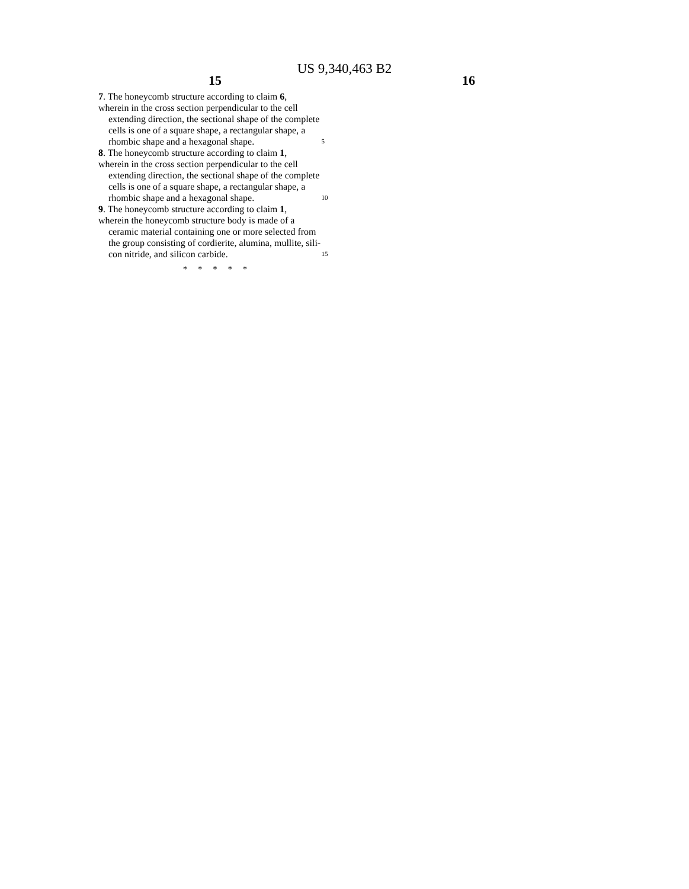US 9,340,463 B2
15
7. The honeycomb structure according to claim 6,
wherein in the cross section perpendicular to the cell
extending direction, the sectional shape of the complete
cells is one of a square shape, a rectangular shape, a
rhombic shape and a hexagonal shape.
5
8. The honeycomb structure according to claim 1,
wherein in the cross section perpendicular to the cell
extending direction, the sectional shape of the complete
cells is one of a square shape, a rectangular shape, a
rhombic shape and a hexagonal shape.
10
9. The honeycomb structure according to claim 1,
wherein the honeycomb structure body is made of a
ceramic material containing one or more selected from
the group consisting of cordierite, alumina, mullite, sili-
con nitride, and silicon carbide.
15
* * * * *
16